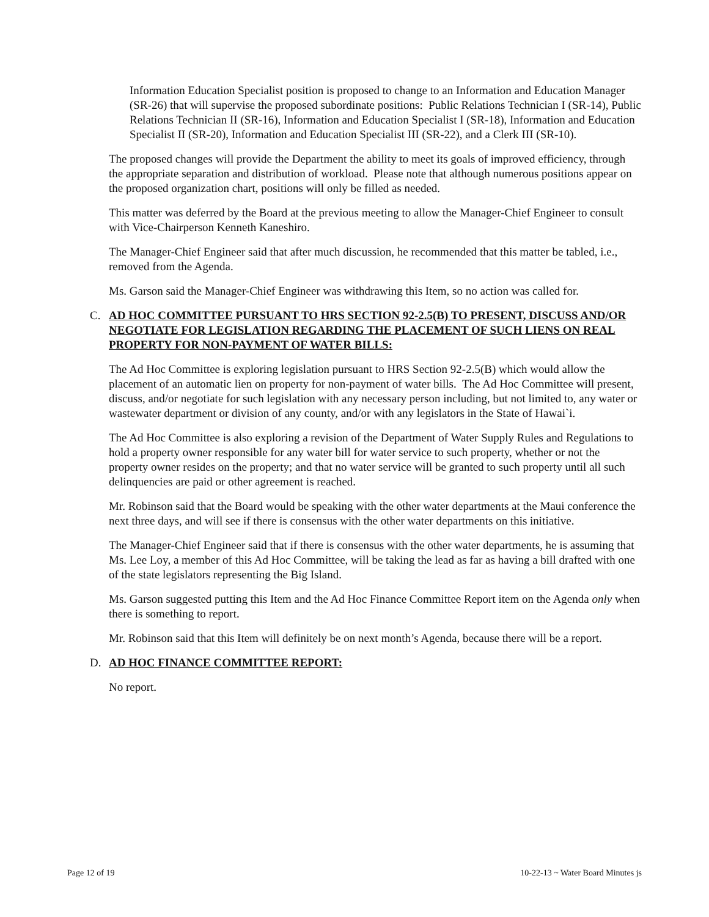Information Education Specialist position is proposed to change to an Information and Education Manager (SR-26) that will supervise the proposed subordinate positions: Public Relations Technician I (SR-14), Public Relations Technician II (SR-16), Information and Education Specialist I (SR-18), Information and Education Specialist II (SR-20), Information and Education Specialist III (SR-22), and a Clerk III (SR-10).
The proposed changes will provide the Department the ability to meet its goals of improved efficiency, through the appropriate separation and distribution of workload. Please note that although numerous positions appear on the proposed organization chart, positions will only be filled as needed.
This matter was deferred by the Board at the previous meeting to allow the Manager-Chief Engineer to consult with Vice-Chairperson Kenneth Kaneshiro.
The Manager-Chief Engineer said that after much discussion, he recommended that this matter be tabled, i.e., removed from the Agenda.
Ms. Garson said the Manager-Chief Engineer was withdrawing this Item, so no action was called for.
C. AD HOC COMMITTEE PURSUANT TO HRS SECTION 92-2.5(B) TO PRESENT, DISCUSS AND/OR NEGOTIATE FOR LEGISLATION REGARDING THE PLACEMENT OF SUCH LIENS ON REAL PROPERTY FOR NON-PAYMENT OF WATER BILLS:
The Ad Hoc Committee is exploring legislation pursuant to HRS Section 92-2.5(B) which would allow the placement of an automatic lien on property for non-payment of water bills. The Ad Hoc Committee will present, discuss, and/or negotiate for such legislation with any necessary person including, but not limited to, any water or wastewater department or division of any county, and/or with any legislators in the State of Hawai`i.
The Ad Hoc Committee is also exploring a revision of the Department of Water Supply Rules and Regulations to hold a property owner responsible for any water bill for water service to such property, whether or not the property owner resides on the property; and that no water service will be granted to such property until all such delinquencies are paid or other agreement is reached.
Mr. Robinson said that the Board would be speaking with the other water departments at the Maui conference the next three days, and will see if there is consensus with the other water departments on this initiative.
The Manager-Chief Engineer said that if there is consensus with the other water departments, he is assuming that Ms. Lee Loy, a member of this Ad Hoc Committee, will be taking the lead as far as having a bill drafted with one of the state legislators representing the Big Island.
Ms. Garson suggested putting this Item and the Ad Hoc Finance Committee Report item on the Agenda only when there is something to report.
Mr. Robinson said that this Item will definitely be on next month’s Agenda, because there will be a report.
D. AD HOC FINANCE COMMITTEE REPORT:
No report.
Page 12 of 19 10-22-13 ~ Water Board Minutes js